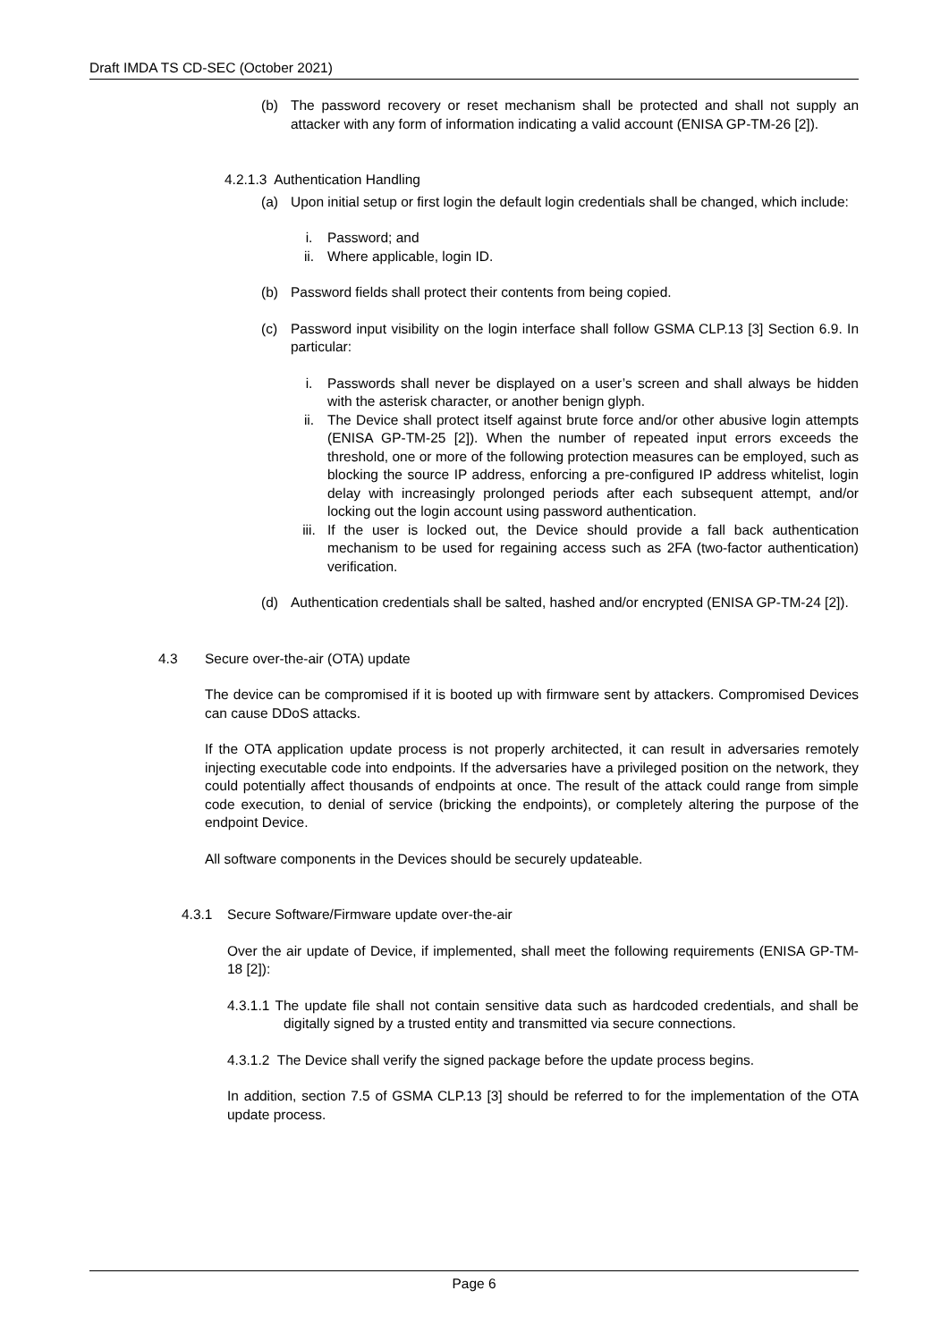Draft IMDA TS CD-SEC (October 2021)
(b) The password recovery or reset mechanism shall be protected and shall not supply an attacker with any form of information indicating a valid account (ENISA GP-TM-26 [2]).
4.2.1.3 Authentication Handling
(a) Upon initial setup or first login the default login credentials shall be changed, which include:
i. Password; and
ii. Where applicable, login ID.
(b) Password fields shall protect their contents from being copied.
(c) Password input visibility on the login interface shall follow GSMA CLP.13 [3] Section 6.9. In particular:
i. Passwords shall never be displayed on a user’s screen and shall always be hidden with the asterisk character, or another benign glyph.
ii. The Device shall protect itself against brute force and/or other abusive login attempts (ENISA GP-TM-25 [2]). When the number of repeated input errors exceeds the threshold, one or more of the following protection measures can be employed, such as blocking the source IP address, enforcing a pre-configured IP address whitelist, login delay with increasingly prolonged periods after each subsequent attempt, and/or locking out the login account using password authentication.
iii. If the user is locked out, the Device should provide a fall back authentication mechanism to be used for regaining access such as 2FA (two-factor authentication) verification.
(d) Authentication credentials shall be salted, hashed and/or encrypted (ENISA GP-TM-24 [2]).
4.3 Secure over-the-air (OTA) update
The device can be compromised if it is booted up with firmware sent by attackers. Compromised Devices can cause DDoS attacks.
If the OTA application update process is not properly architected, it can result in adversaries remotely injecting executable code into endpoints. If the adversaries have a privileged position on the network, they could potentially affect thousands of endpoints at once. The result of the attack could range from simple code execution, to denial of service (bricking the endpoints), or completely altering the purpose of the endpoint Device.
All software components in the Devices should be securely updateable.
4.3.1 Secure Software/Firmware update over-the-air
Over the air update of Device, if implemented, shall meet the following requirements (ENISA GP-TM-18 [2]):
4.3.1.1 The update file shall not contain sensitive data such as hardcoded credentials, and shall be digitally signed by a trusted entity and transmitted via secure connections.
4.3.1.2 The Device shall verify the signed package before the update process begins.
In addition, section 7.5 of GSMA CLP.13 [3] should be referred to for the implementation of the OTA update process.
Page 6